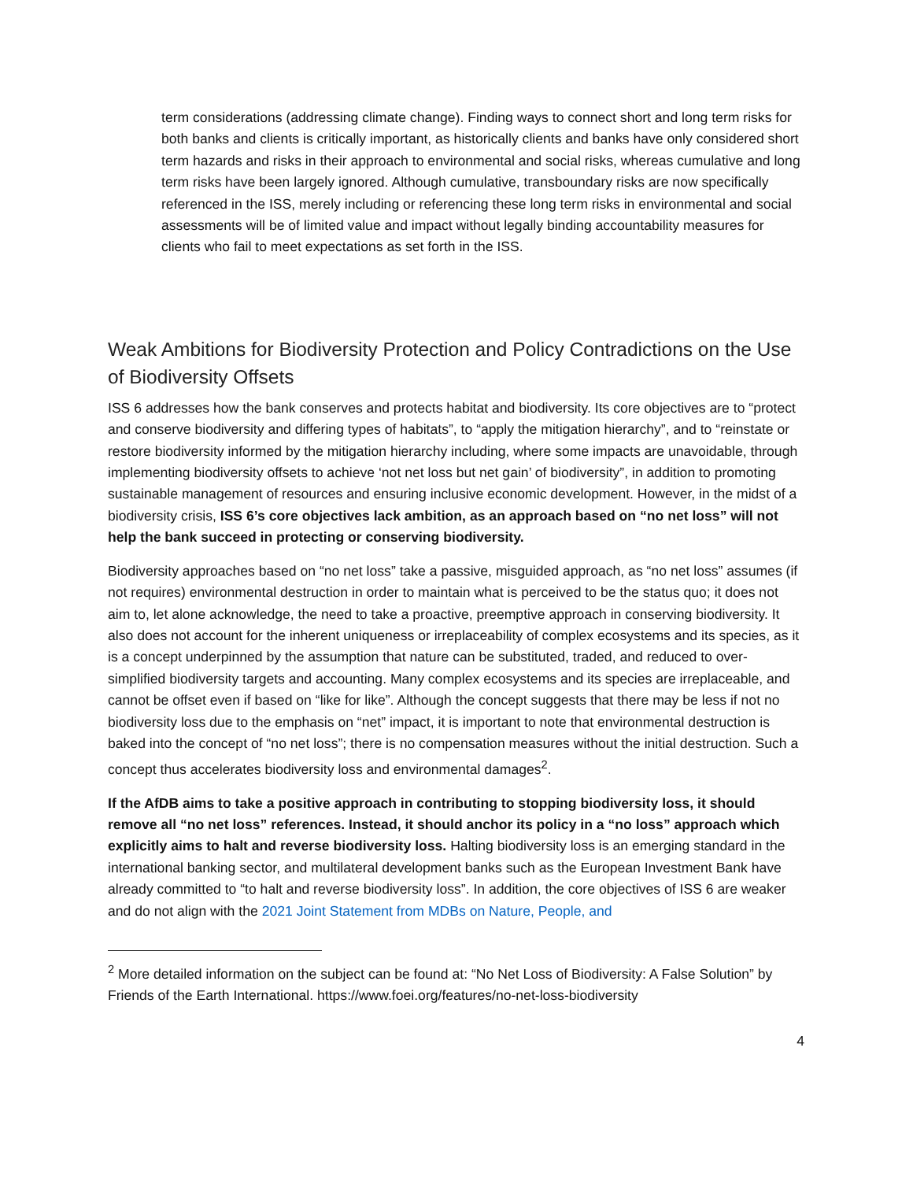term considerations (addressing climate change). Finding ways to connect short and long term risks for both banks and clients is critically important, as historically clients and banks have only considered short term hazards and risks in their approach to environmental and social risks, whereas cumulative and long term risks have been largely ignored. Although cumulative, transboundary risks are now specifically referenced in the ISS, merely including or referencing these long term risks in environmental and social assessments will be of limited value and impact without legally binding accountability measures for clients who fail to meet expectations as set forth in the ISS.
Weak Ambitions for Biodiversity Protection and Policy Contradictions on the Use of Biodiversity Offsets
ISS 6 addresses how the bank conserves and protects habitat and biodiversity. Its core objectives are to “protect and conserve biodiversity and differing types of habitats”, to “apply the mitigation hierarchy”, and to “reinstate or restore biodiversity informed by the mitigation hierarchy including, where some impacts are unavoidable, through implementing biodiversity offsets to achieve ‘not net loss but net gain’ of biodiversity”, in addition to promoting sustainable management of resources and ensuring inclusive economic development. However, in the midst of a biodiversity crisis, ISS 6’s core objectives lack ambition, as an approach based on “no net loss” will not help the bank succeed in protecting or conserving biodiversity.
Biodiversity approaches based on “no net loss” take a passive, misguided approach, as “no net loss” assumes (if not requires) environmental destruction in order to maintain what is perceived to be the status quo; it does not aim to, let alone acknowledge, the need to take a proactive, preemptive approach in conserving biodiversity. It also does not account for the inherent uniqueness or irreplaceability of complex ecosystems and its species, as it is a concept underpinned by the assumption that nature can be substituted, traded, and reduced to over-simplified biodiversity targets and accounting. Many complex ecosystems and its species are irreplaceable, and cannot be offset even if based on “like for like”. Although the concept suggests that there may be less if not no biodiversity loss due to the emphasis on “net” impact, it is important to note that environmental destruction is baked into the concept of “no net loss”; there is no compensation measures without the initial destruction. Such a concept thus accelerates biodiversity loss and environmental damages<sup>2</sup>.
If the AfDB aims to take a positive approach in contributing to stopping biodiversity loss, it should remove all “no net loss” references. Instead, it should anchor its policy in a “no loss” approach which explicitly aims to halt and reverse biodiversity loss. Halting biodiversity loss is an emerging standard in the international banking sector, and multilateral development banks such as the European Investment Bank have already committed to “to halt and reverse biodiversity loss”. In addition, the core objectives of ISS 6 are weaker and do not align with the 2021 Joint Statement from MDBs on Nature, People, and
<sup>2</sup> More detailed information on the subject can be found at: “No Net Loss of Biodiversity: A False Solution” by Friends of the Earth International. https://www.foei.org/features/no-net-loss-biodiversity
4